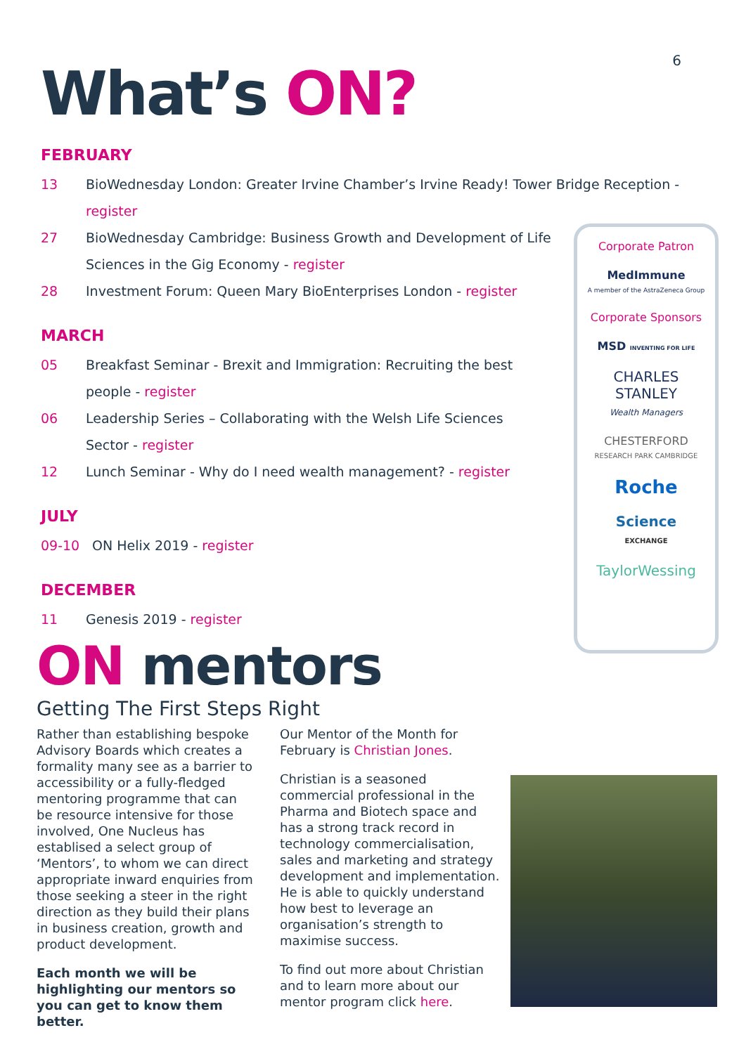6
What’s ON?
FEBRUARY
13 BioWednesday London: Greater Irvine Chamber’s Irvine Ready! Tower Bridge Reception - register
27 BioWednesday Cambridge: Business Growth and Development of Life Sciences in the Gig Economy - register
28 Investment Forum: Queen Mary BioEnterprises London - register
MARCH
05 Breakfast Seminar - Brexit and Immigration: Recruiting the best people - register
06 Leadership Series – Collaborating with the Welsh Life Sciences Sector - register
12 Lunch Seminar - Why do I need wealth management? - register
JULY
09-10 ON Helix 2019 - register
DECEMBER
11 Genesis 2019 - register
Corporate Patron
MedImmune
A member of the AstraZeneca Group
Corporate Sponsors
MSD INVENTING FOR LIFE
CHARLES
STANLEY
Wealth Managers
CHESTERFORD
RESEARCH PARK CAMBRIDGE
Roche
Science
EXCHANGE
TaylorWessing
ON mentors
Getting The First Steps Right
Rather than establishing bespoke Advisory Boards which creates a formality many see as a barrier to accessibility or a fully-fledged mentoring programme that can be resource intensive for those involved, One Nucleus has establised a select group of ‘Mentors’, to whom we can direct appropriate inward enquiries from those seeking a steer in the right direction as they build their plans in business creation, growth and product development.
Each month we will be highlighting our mentors so you can get to know them better.
Our Mentor of the Month for February is Christian Jones.
Christian is a seasoned commercial professional in the Pharma and Biotech space and has a strong track record in technology commercialisation, sales and marketing and strategy development and implementation. He is able to quickly understand how best to leverage an organisation’s strength to maximise success.
To find out more about Christian and to learn more about our mentor program click here.